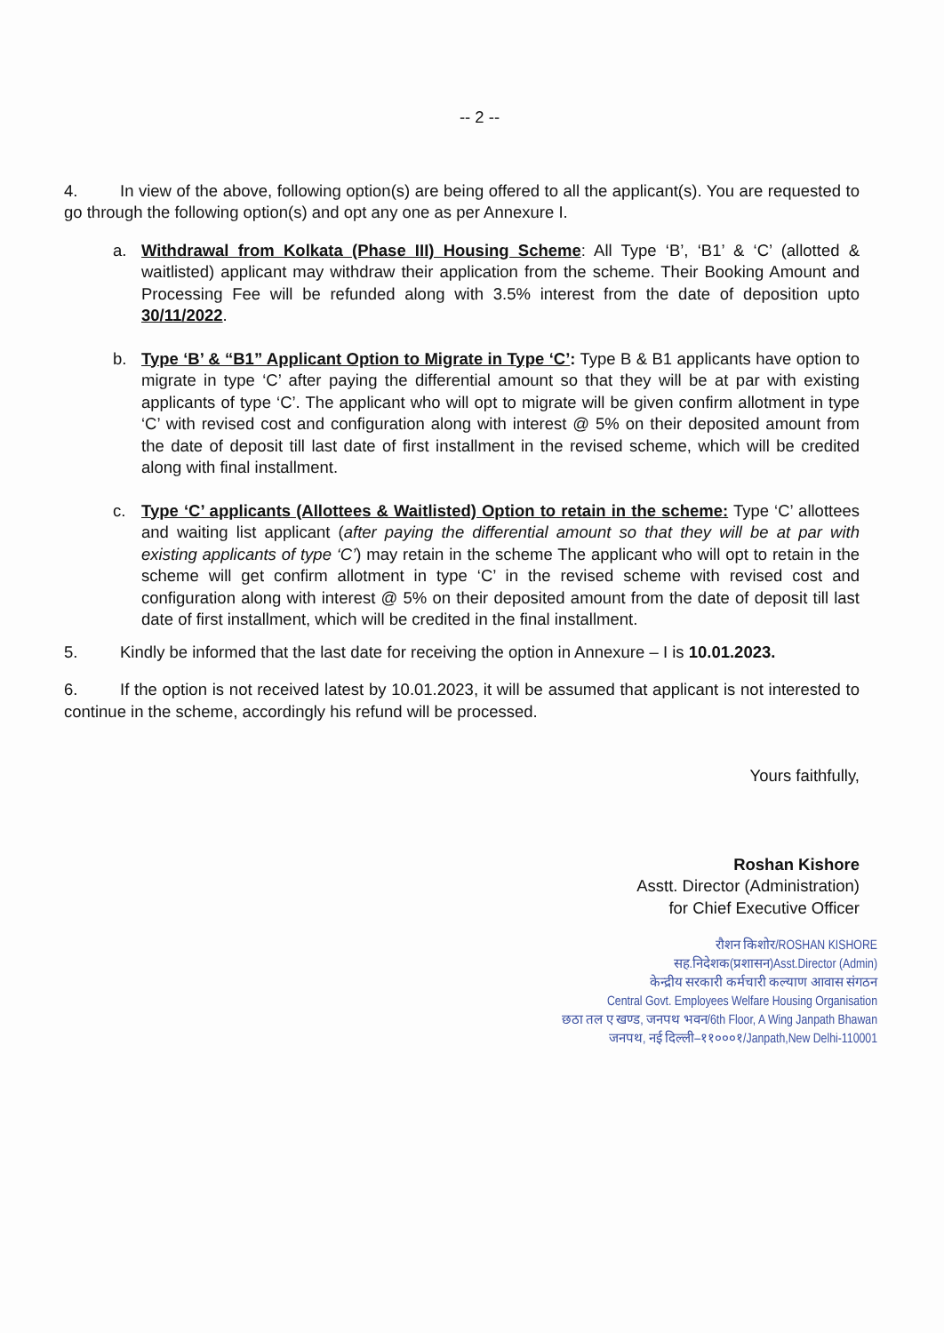-- 2 --
4. In view of the above, following option(s) are being offered to all the applicant(s). You are requested to go through the following option(s) and opt any one as per Annexure I.
a. Withdrawal from Kolkata (Phase III) Housing Scheme: All Type ‘B’, ‘B1’ & ‘C’ (allotted & waitlisted) applicant may withdraw their application from the scheme. Their Booking Amount and Processing Fee will be refunded along with 3.5% interest from the date of deposition upto 30/11/2022.
b. Type ‘B’ & “B1” Applicant Option to Migrate in Type ‘C’: Type B & B1 applicants have option to migrate in type ‘C’ after paying the differential amount so that they will be at par with existing applicants of type ‘C’. The applicant who will opt to migrate will be given confirm allotment in type ‘C’ with revised cost and configuration along with interest @ 5% on their deposited amount from the date of deposit till last date of first installment in the revised scheme, which will be credited along with final installment.
c. Type ‘C’ applicants (Allottees & Waitlisted) Option to retain in the scheme: Type ‘C’ allottees and waiting list applicant (after paying the differential amount so that they will be at par with existing applicants of type ‘C’) may retain in the scheme The applicant who will opt to retain in the scheme will get confirm allotment in type ‘C’ in the revised scheme with revised cost and configuration along with interest @ 5% on their deposited amount from the date of deposit till last date of first installment, which will be credited in the final installment.
5. Kindly be informed that the last date for receiving the option in Annexure – I is 10.01.2023.
6. If the option is not received latest by 10.01.2023, it will be assumed that applicant is not interested to continue in the scheme, accordingly his refund will be processed.
Yours faithfully,
Roshan Kishore
Asstt. Director (Administration)
for Chief Executive Officer
रौशन किशोर/ROSHAN KISHORE
सह.निदेशक(प्रशासन)Asst.Director (Admin)
केन्द्रीय सरकारी कर्मचारी कल्याण आवास संगठन
Central Govt. Employees Welfare Housing Organisation
छठा तल ए खण्ड, जनपथ भवन/6th Floor, A Wing Janpath Bhawan
जनपथ, नई दिल्ली–११०००१/Janpath,New Delhi-110001